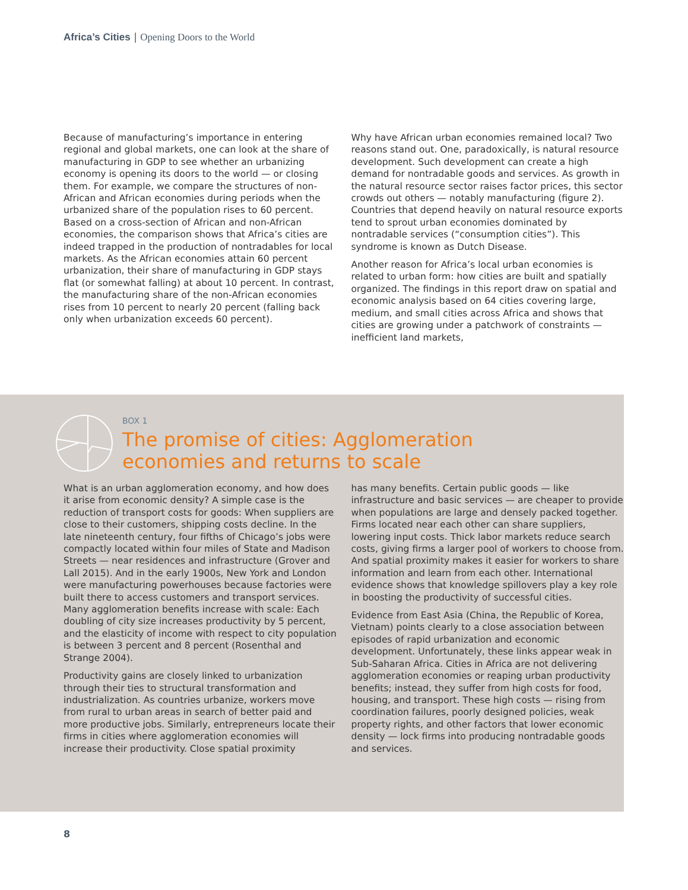Africa’s Cities | Opening Doors to the World
Because of manufacturing’s importance in entering regional and global markets, one can look at the share of manufacturing in GDP to see whether an urbanizing economy is opening its doors to the world — or closing them. For example, we compare the structures of non-African and African economies during periods when the urbanized share of the population rises to 60 percent. Based on a cross-section of African and non-African economies, the comparison shows that Africa’s cities are indeed trapped in the production of nontradables for local markets. As the African economies attain 60 percent urbanization, their share of manufacturing in GDP stays flat (or somewhat falling) at about 10 percent. In contrast, the manufacturing share of the non-African economies rises from 10 percent to nearly 20 percent (falling back only when urbanization exceeds 60 percent).
Why have African urban economies remained local? Two reasons stand out. One, paradoxically, is natural resource development. Such development can create a high demand for nontradable goods and services. As growth in the natural resource sector raises factor prices, this sector crowds out others — notably manufacturing (figure 2). Countries that depend heavily on natural resource exports tend to sprout urban economies dominated by nontradable services (“consumption cities”). This syndrome is known as Dutch Disease.
Another reason for Africa’s local urban economies is related to urban form: how cities are built and spatially organized. The findings in this report draw on spatial and economic analysis based on 64 cities covering large, medium, and small cities across Africa and shows that cities are growing under a patchwork of constraints — inefficient land markets,
BOX 1
The promise of cities: Agglomeration
economies and returns to scale
What is an urban agglomeration economy, and how does it arise from economic density? A simple case is the reduction of transport costs for goods: When suppliers are close to their customers, shipping costs decline. In the late nineteenth century, four fifths of Chicago’s jobs were compactly located within four miles of State and Madison Streets — near residences and infrastructure (Grover and Lall 2015). And in the early 1900s, New York and London were manufacturing powerhouses because factories were built there to access customers and transport services. Many agglomeration benefits increase with scale: Each doubling of city size increases productivity by 5 percent, and the elasticity of income with respect to city population is between 3 percent and 8 percent (Rosenthal and Strange 2004).
Productivity gains are closely linked to urbanization through their ties to structural transformation and industrialization. As countries urbanize, workers move from rural to urban areas in search of better paid and more productive jobs. Similarly, entrepreneurs locate their firms in cities where agglomeration economies will increase their productivity. Close spatial proximity
has many benefits. Certain public goods — like infrastructure and basic services — are cheaper to provide when populations are large and densely packed together. Firms located near each other can share suppliers, lowering input costs. Thick labor markets reduce search costs, giving firms a larger pool of workers to choose from. And spatial proximity makes it easier for workers to share information and learn from each other. International evidence shows that knowledge spillovers play a key role in boosting the productivity of successful cities.
Evidence from East Asia (China, the Republic of Korea, Vietnam) points clearly to a close association between episodes of rapid urbanization and economic development. Unfortunately, these links appear weak in Sub-Saharan Africa. Cities in Africa are not delivering agglomeration economies or reaping urban productivity benefits; instead, they suffer from high costs for food, housing, and transport. These high costs — rising from coordination failures, poorly designed policies, weak property rights, and other factors that lower economic density — lock firms into producing nontradable goods and services.
8